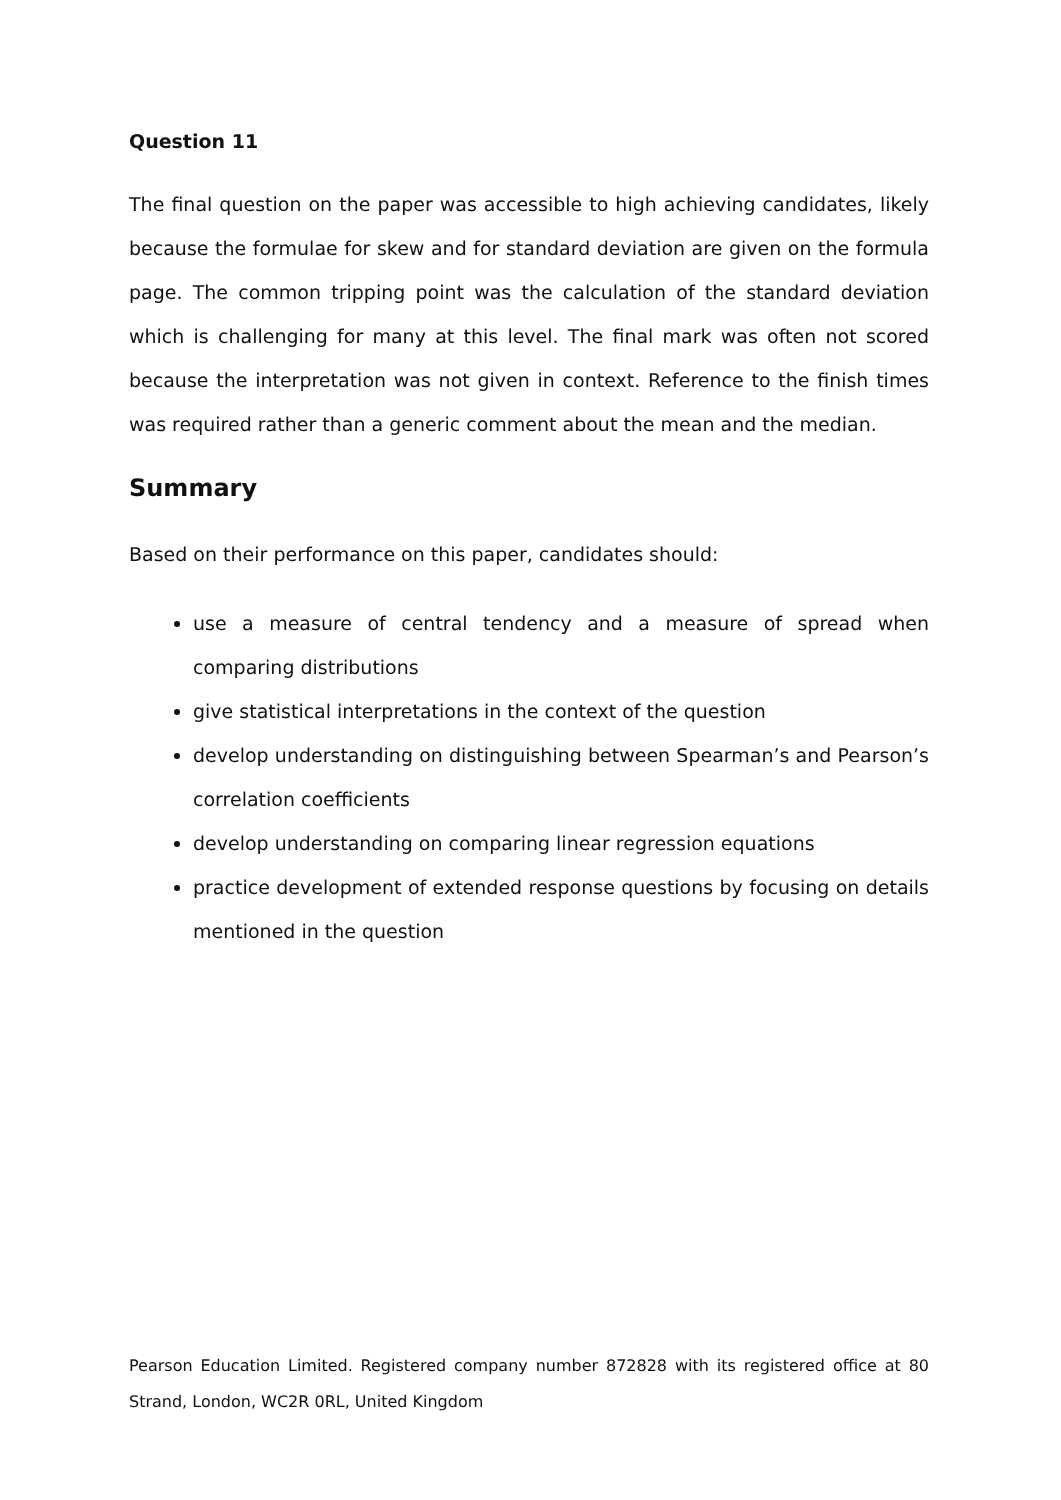Question 11
The final question on the paper was accessible to high achieving candidates, likely because the formulae for skew and for standard deviation are given on the formula page. The common tripping point was the calculation of the standard deviation which is challenging for many at this level. The final mark was often not scored because the interpretation was not given in context. Reference to the finish times was required rather than a generic comment about the mean and the median.
Summary
Based on their performance on this paper, candidates should:
use a measure of central tendency and a measure of spread when comparing distributions
give statistical interpretations in the context of the question
develop understanding on distinguishing between Spearman’s and Pearson’s correlation coefficients
develop understanding on comparing linear regression equations
practice development of extended response questions by focusing on details mentioned in the question
Pearson Education Limited. Registered company number 872828 with its registered office at 80 Strand, London, WC2R 0RL, United Kingdom